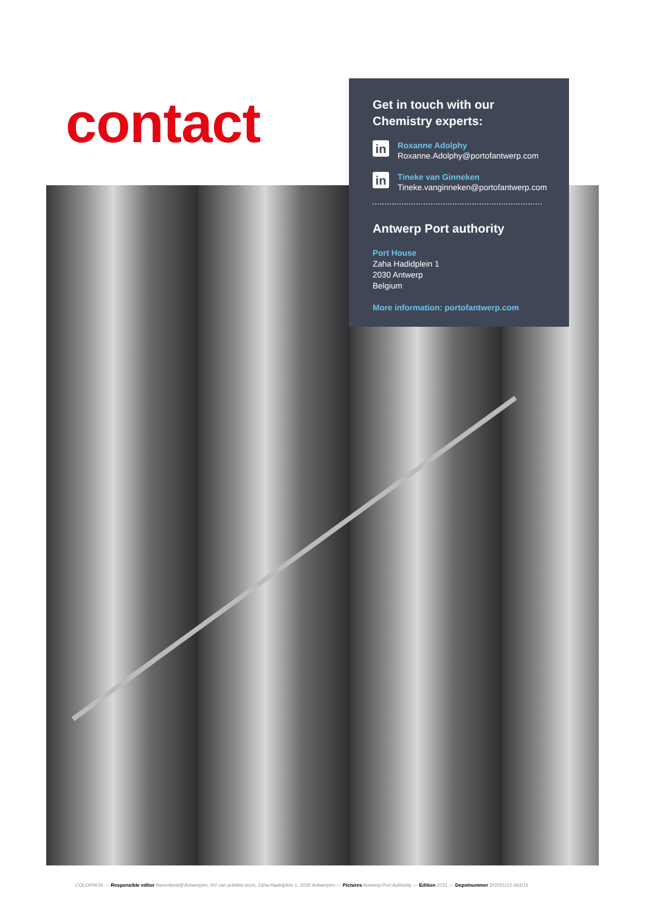contact
Get in touch with our
Chemistry experts:
in
Roxanne Adolphy
Roxanne.Adolphy@portofantwerp.com
in
Tineke van Ginneken
Tineke.vanginneken@portofantwerp.com
Antwerp Port authority
Port House
Zaha Hadidplein 1
2030 Antwerp
Belgium
More information: portofantwerp.com
COLOPHON — Responsible editor Havenbedrijf Antwerpen, NV van publiek recht, Zaha Hadidplein 1, 2030 Antwerpen — Pictures Antwerp Port Authority — Edition 2021 — Depotnummer D/2021/12.443/15